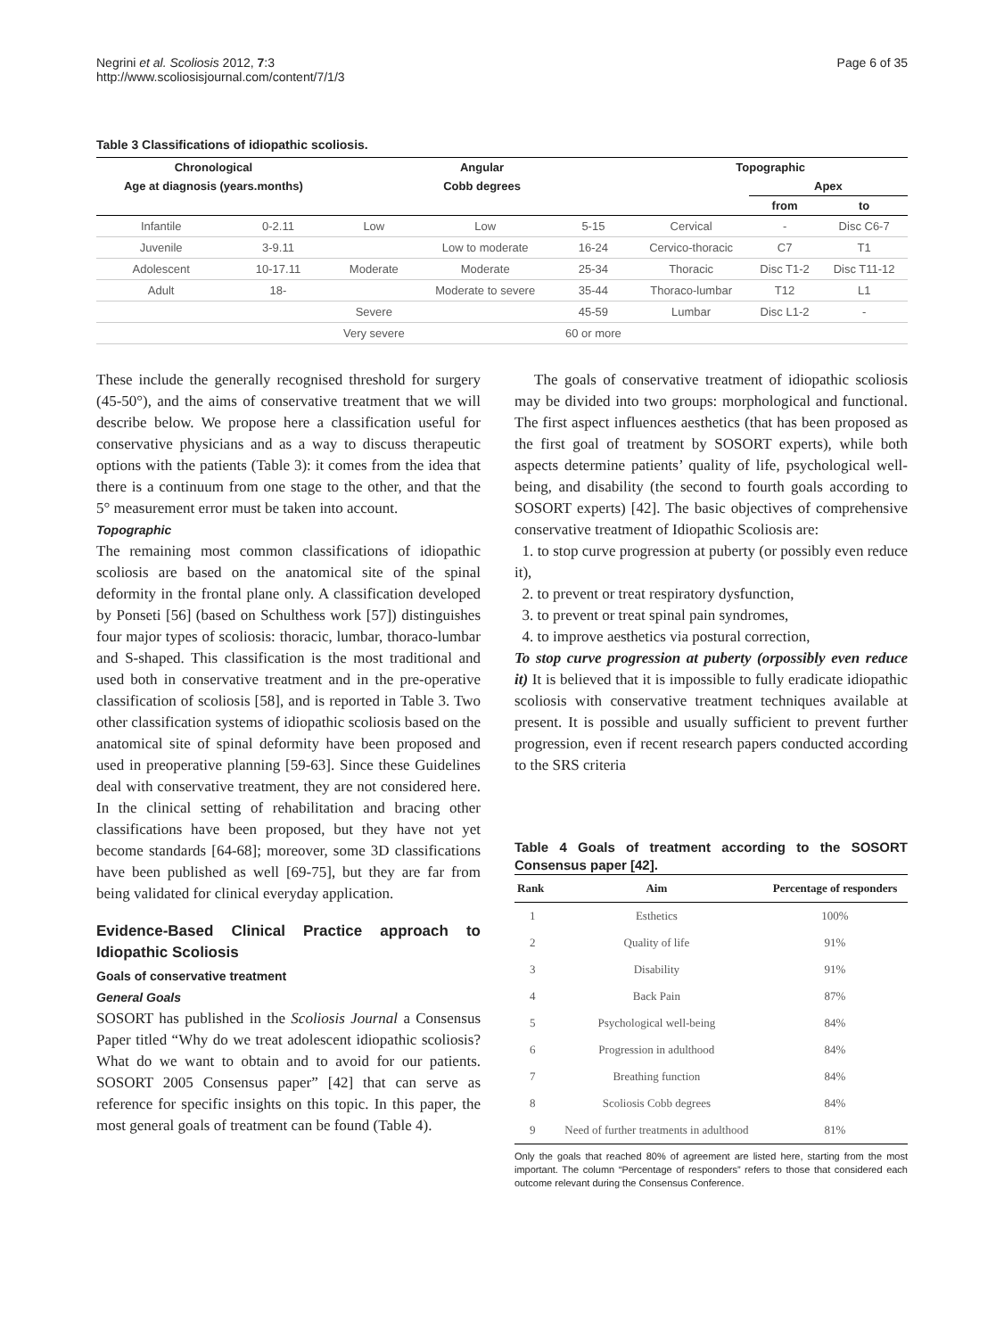Negrini et al. Scoliosis 2012, 7:3
http://www.scoliosisjournal.com/content/7/1/3
Page 6 of 35
Table 3 Classifications of idiopathic scoliosis.
| Chronological | | Angular | | | Topographic | | |
| --- | --- | --- | --- | --- | --- | --- | --- |
| Age at diagnosis (years.months) | | Cobb degrees | | | | Apex | |
| | | | | | | from | to |
| Infantile | 0-2.11 | Low | Low | 5-15 | Cervical | - | Disc C6-7 |
| Juvenile | 3-9.11 | | Low to moderate | 16-24 | Cervico-thoracic | C7 | T1 |
| Adolescent | 10-17.11 | Moderate | Moderate | 25-34 | Thoracic | Disc T1-2 | Disc T11-12 |
| Adult | 18- | | Moderate to severe | 35-44 | Thoraco-lumbar | T12 | L1 |
| | | Severe | | 45-59 | Lumbar | Disc L1-2 | - |
| | | Very severe | | 60 or more | | | |
These include the generally recognised threshold for surgery (45-50°), and the aims of conservative treatment that we will describe below. We propose here a classification useful for conservative physicians and as a way to discuss therapeutic options with the patients (Table 3): it comes from the idea that there is a continuum from one stage to the other, and that the 5° measurement error must be taken into account.
Topographic
The remaining most common classifications of idiopathic scoliosis are based on the anatomical site of the spinal deformity in the frontal plane only. A classification developed by Ponseti [56] (based on Schulthess work [57]) distinguishes four major types of scoliosis: thoracic, lumbar, thoraco-lumbar and S-shaped. This classification is the most traditional and used both in conservative treatment and in the pre-operative classification of scoliosis [58], and is reported in Table 3. Two other classification systems of idiopathic scoliosis based on the anatomical site of spinal deformity have been proposed and used in preoperative planning [59-63]. Since these Guidelines deal with conservative treatment, they are not considered here. In the clinical setting of rehabilitation and bracing other classifications have been proposed, but they have not yet become standards [64-68]; moreover, some 3D classifications have been published as well [69-75], but they are far from being validated for clinical everyday application.
Evidence-Based Clinical Practice approach to Idiopathic Scoliosis
Goals of conservative treatment
General Goals
SOSORT has published in the Scoliosis Journal a Consensus Paper titled “Why do we treat adolescent idiopathic scoliosis? What do we want to obtain and to avoid for our patients. SOSORT 2005 Consensus paper” [42] that can serve as reference for specific insights on this topic. In this paper, the most general goals of treatment can be found (Table 4).
The goals of conservative treatment of idiopathic scoliosis may be divided into two groups: morphological and functional. The first aspect influences aesthetics (that has been proposed as the first goal of treatment by SOSORT experts), while both aspects determine patients’ quality of life, psychological well-being, and disability (the second to fourth goals according to SOSORT experts) [42]. The basic objectives of comprehensive conservative treatment of Idiopathic Scoliosis are:
1. to stop curve progression at puberty (or possibly even reduce it),
2. to prevent or treat respiratory dysfunction,
3. to prevent or treat spinal pain syndromes,
4. to improve aesthetics via postural correction,
To stop curve progression at puberty (orpossibly even reduce it) It is believed that it is impossible to fully eradicate idiopathic scoliosis with conservative treatment techniques available at present. It is possible and usually sufficient to prevent further progression, even if recent research papers conducted according to the SRS criteria
Table 4 Goals of treatment according to the SOSORT Consensus paper [42].
| Rank | Aim | Percentage of responders |
| --- | --- | --- |
| 1 | Esthetics | 100% |
| 2 | Quality of life | 91% |
| 3 | Disability | 91% |
| 4 | Back Pain | 87% |
| 5 | Psychological well-being | 84% |
| 6 | Progression in adulthood | 84% |
| 7 | Breathing function | 84% |
| 8 | Scoliosis Cobb degrees | 84% |
| 9 | Need of further treatments in adulthood | 81% |
Only the goals that reached 80% of agreement are listed here, starting from the most important. The column “Percentage of responders” refers to those that considered each outcome relevant during the Consensus Conference.